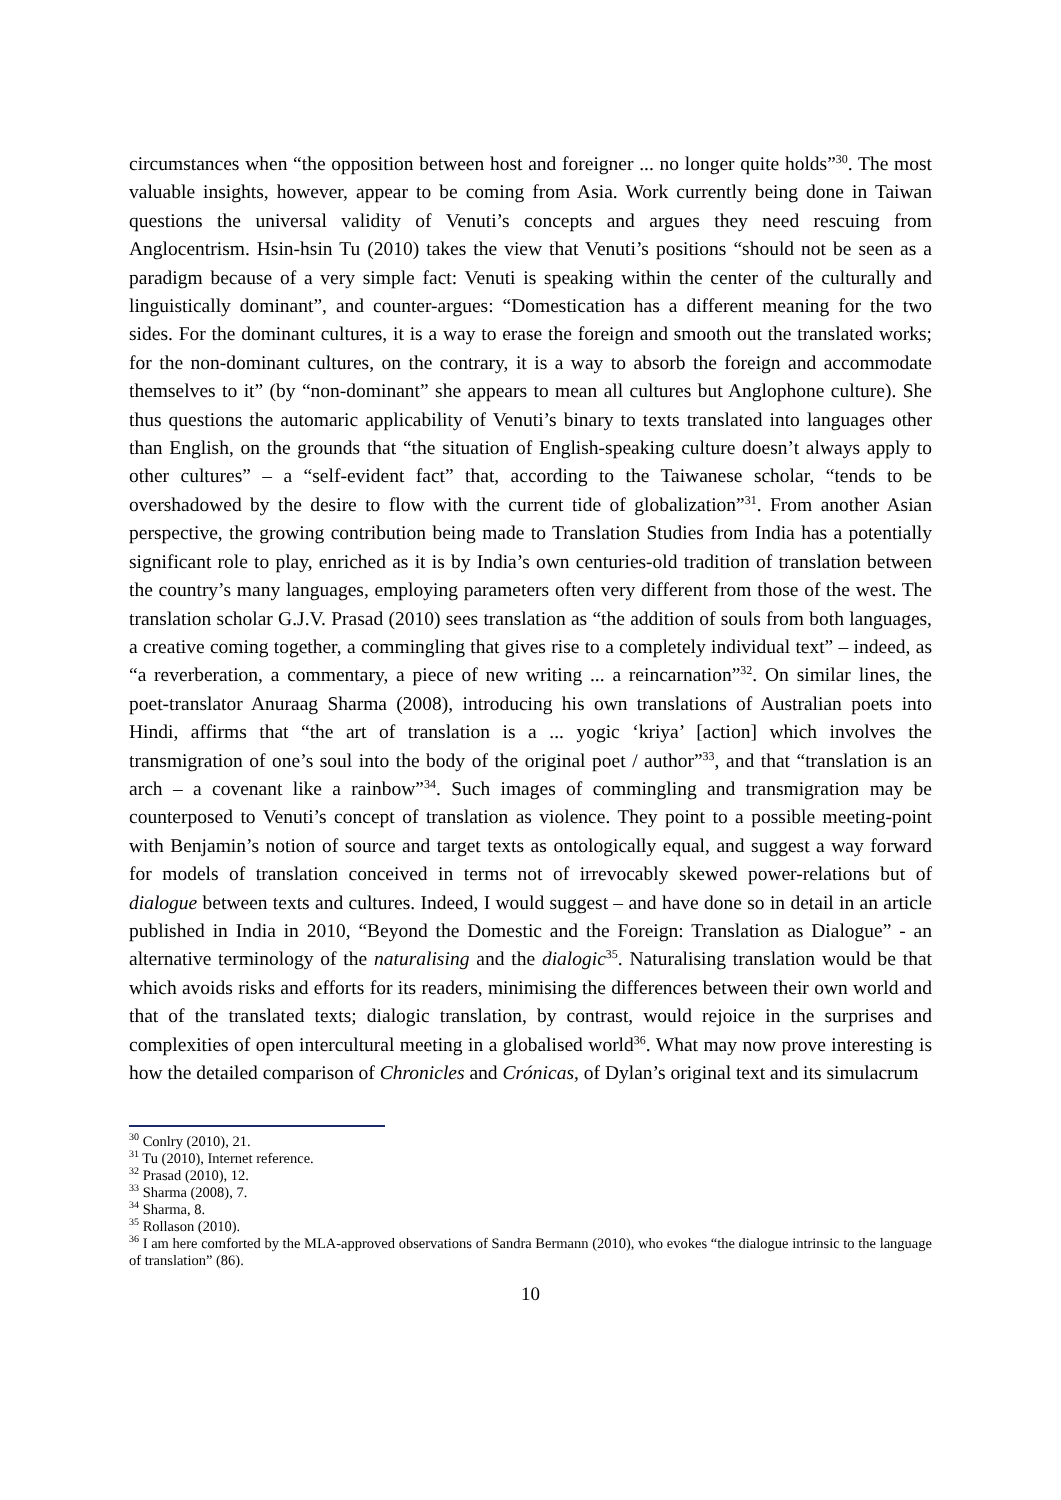circumstances when “the opposition between host and foreigner ... no longer quite holds”<sup>30</sup>. The most valuable insights, however, appear to be coming from Asia. Work currently being done in Taiwan questions the universal validity of Venuti’s concepts and argues they need rescuing from Anglocentrism. Hsin-hsin Tu (2010) takes the view that Venuti’s positions “should not be seen as a paradigm because of a very simple fact: Venuti is speaking within the center of the culturally and linguistically dominant”, and counter-argues: “Domestication has a different meaning for the two sides. For the dominant cultures, it is a way to erase the foreign and smooth out the translated works; for the non-dominant cultures, on the contrary, it is a way to absorb the foreign and accommodate themselves to it” (by “non-dominant” she appears to mean all cultures but Anglophone culture). She thus questions the automaric applicability of Venuti’s binary to texts translated into languages other than English, on the grounds that “the situation of English-speaking culture doesn’t always apply to other cultures” – a “self-evident fact” that, according to the Taiwanese scholar, “tends to be overshadowed by the desire to flow with the current tide of globalization”<sup>31</sup>. From another Asian perspective, the growing contribution being made to Translation Studies from India has a potentially significant role to play, enriched as it is by India’s own centuries-old tradition of translation between the country’s many languages, employing parameters often very different from those of the west. The translation scholar G.J.V. Prasad (2010) sees translation as “the addition of souls from both languages, a creative coming together, a commingling that gives rise to a completely individual text” – indeed, as “a reverberation, a commentary, a piece of new writing ... a reincarnation”<sup>32</sup>. On similar lines, the poet-translator Anuraag Sharma (2008), introducing his own translations of Australian poets into Hindi, affirms that “the art of translation is a ... yogic ‘kriya’ [action] which involves the transmigration of one’s soul into the body of the original poet / author”<sup>33</sup>, and that “translation is an arch – a covenant like a rainbow”<sup>34</sup>. Such images of commingling and transmigration may be counterposed to Venuti’s concept of translation as violence. They point to a possible meeting-point with Benjamin’s notion of source and target texts as ontologically equal, and suggest a way forward for models of translation conceived in terms not of irrevocably skewed power-relations but of dialogue between texts and cultures. Indeed, I would suggest – and have done so in detail in an article published in India in 2010, “Beyond the Domestic and the Foreign: Translation as Dialogue” - an alternative terminology of the naturalising and the dialogic<sup>35</sup>. Naturalising translation would be that which avoids risks and efforts for its readers, minimising the differences between their own world and that of the translated texts; dialogic translation, by contrast, would rejoice in the surprises and complexities of open intercultural meeting in a globalised world<sup>36</sup>. What may now prove interesting is how the detailed comparison of Chronicles and Crónicas, of Dylan’s original text and its simulacrum
<sup>30</sup> Conlry (2010), 21.
<sup>31</sup> Tu (2010), Internet reference.
<sup>32</sup> Prasad (2010), 12.
<sup>33</sup> Sharma (2008), 7.
<sup>34</sup> Sharma, 8.
<sup>35</sup> Rollason (2010).
<sup>36</sup> I am here comforted by the MLA-approved observations of Sandra Bermann (2010), who evokes “the dialogue intrinsic to the language of translation” (86).
10